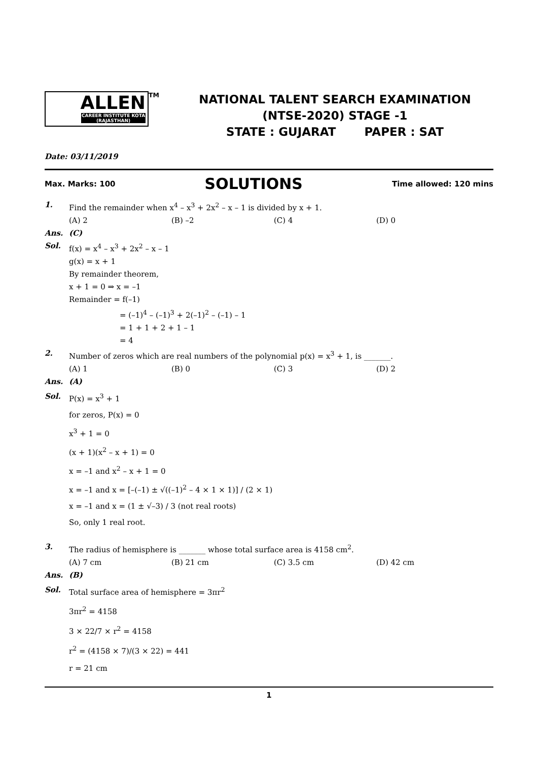ALLEN CAREER INSTITUTE KOTA (RAJASTHAN)
<sup>TM</sup>
NATIONAL TALENT SEARCH EXAMINATION
(NTSE-2020) STAGE -1
STATE : GUJARAT PAPER : SAT
Date: 03/11/2019
Max. Marks: 100 SOLUTIONS Time allowed: 120 mins
1. Find the remainder when x<sup>4</sup> – x<sup>3</sup> + 2x<sup>2</sup> – x – 1 is divided by x + 1.
(A) 2 (B) –2 (C) 4 (D) 0
Ans. (C)
Sol. f(x) = x<sup>4</sup> – x<sup>3</sup> + 2x<sup>2</sup> – x – 1
g(x) = x + 1
By remainder theorem,
x + 1 = 0 ⇒ x = –1
Remainder = f(–1)
= (–1)<sup>4</sup> – (–1)<sup>3</sup> + 2(–1)<sup>2</sup> – (–1) – 1
= 1 + 1 + 2 + 1 – 1
= 4
2. Number of zeros which are real numbers of the polynomial p(x) = x<sup>3</sup> + 1, is _______.
(A) 1 (B) 0 (C) 3 (D) 2
Ans. (A)
Sol. P(x) = x<sup>3</sup> + 1
for zeros, P(x) = 0
x<sup>3</sup> + 1 = 0
(x + 1)(x<sup>2</sup> – x + 1) = 0
x = –1 and x<sup>2</sup> – x + 1 = 0
x = –1 and x = [–(–1) ± √((–1)<sup>2</sup> – 4 × 1 × 1)] / (2 × 1)
x = –1 and x = (1 ± √–3) / 3 (not real roots)
So, only 1 real root.
3. The radius of hemisphere is _______ whose total surface area is 4158 cm<sup>2</sup>.
(A) 7 cm (B) 21 cm (C) 3.5 cm (D) 42 cm
Ans. (B)
Sol. Total surface area of hemisphere = 3πr<sup>2</sup>
3πr<sup>2</sup> = 4158
3 × 22/7 × r<sup>2</sup> = 4158
r<sup>2</sup> = (4158 × 7)/(3 × 22) = 441
r = 21 cm
1